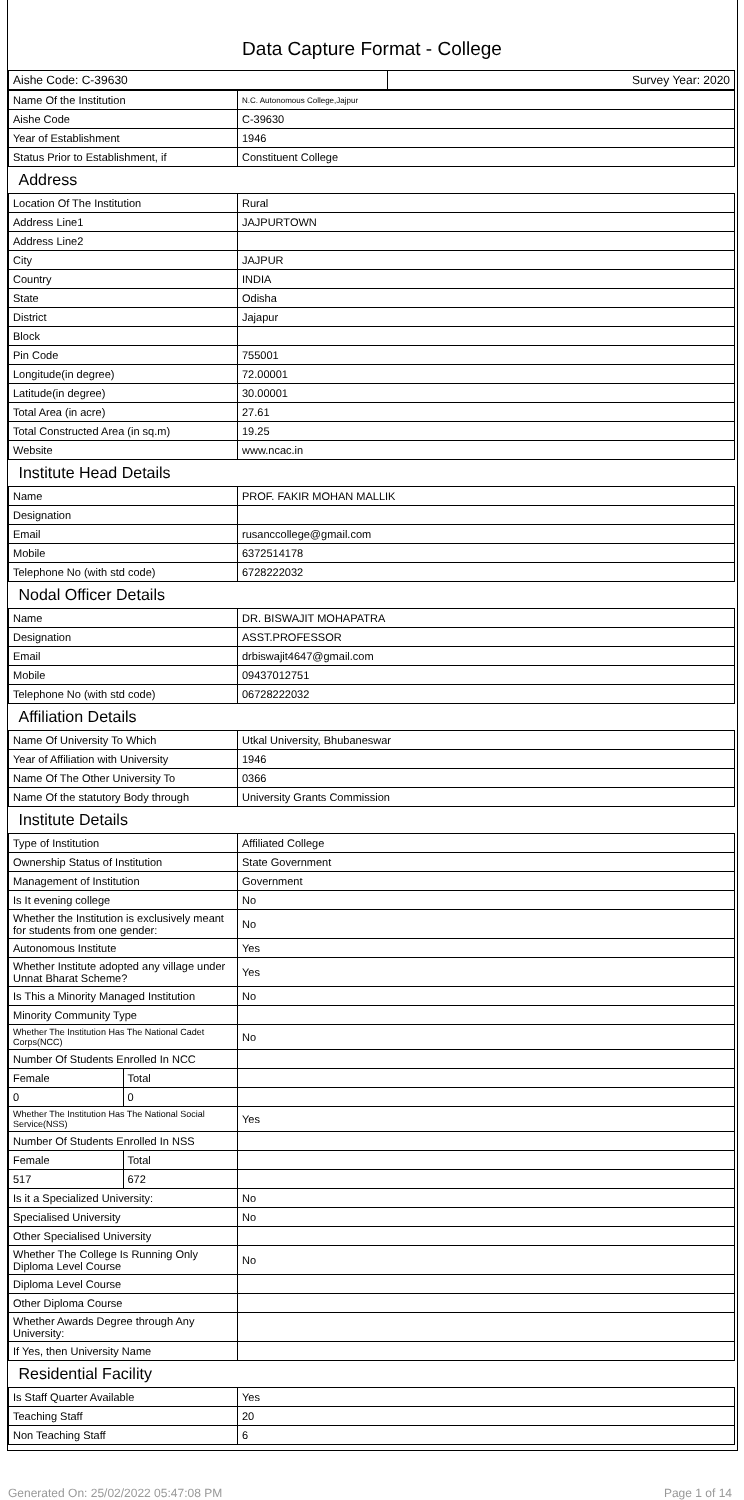Data Capture Format - College
| Aishe Code: C-39630 | Survey Year: 2020 |
| Name Of the Institution | N.C. Autonomous College,Jajpur |
| Aishe Code | C-39630 |
| Year of Establishment | 1946 |
| Status Prior to Establishment, if | Constituent College |
| Address | |
| Location Of The Institution | Rural |
| Address Line1 | JAJPURTOWN |
| Address Line2 | |
| City | JAJPUR |
| Country | INDIA |
| State | Odisha |
| District | Jajapur |
| Block | |
| Pin Code | 755001 |
| Longitude(in degree) | 72.00001 |
| Latitude(in degree) | 30.00001 |
| Total Area (in acre) | 27.61 |
| Total Constructed Area (in sq.m) | 19.25 |
| Website | www.ncac.in |
| Institute Head Details | |
| Name | PROF. FAKIR MOHAN MALLIK |
| Designation | |
| Email | rusanccollege@gmail.com |
| Mobile | 6372514178 |
| Telephone No (with std code) | 6728222032 |
| Nodal Officer Details | |
| Name | DR. BISWAJIT MOHAPATRA |
| Designation | ASST.PROFESSOR |
| Email | drbiswajit4647@gmail.com |
| Mobile | 09437012751 |
| Telephone No (with std code) | 06728222032 |
| Affiliation Details | |
| Name Of University To Which | Utkal University, Bhubaneswar |
| Year of Affiliation with University | 1946 |
| Name Of The Other University To | 0366 |
| Name Of the statutory Body through | University Grants Commission |
| Institute Details | |
| Type of Institution | Affiliated College |
| Ownership Status of Institution | State Government |
| Management of Institution | Government |
| Is It evening college | No |
| Whether the Institution is exclusively meant for students from one gender: | No |
| Autonomous Institute | Yes |
| Whether Institute adopted any village under Unnat Bharat Scheme? | Yes |
| Is This a Minority Managed Institution | No |
| Minority Community Type | |
| Whether The Institution Has The National Cadet Corps(NCC) | No |
| Number Of Students Enrolled In NCC | |
| / Female / Total / | |
| / 0 / 0 / | |
| Whether The Institution Has The National Social Service(NSS) | Yes |
| Number Of Students Enrolled In NSS | |
| / Female / Total / | |
| / 517 / 672 / | |
| Is it a Specialized University: | No |
| Specialised University | No |
| Other Specialised University | |
| Whether The College Is Running Only Diploma Level Course | No |
| Diploma Level Course | |
| Other Diploma Course | |
| Whether Awards Degree through Any University: | |
| If Yes, then University Name | |
| Residential Facility | |
| Is Staff Quarter Available | Yes |
| Teaching Staff | 20 |
| Non Teaching Staff | 6 |
Generated On: 25/02/2022 05:47:08 PM Page 1 of 14